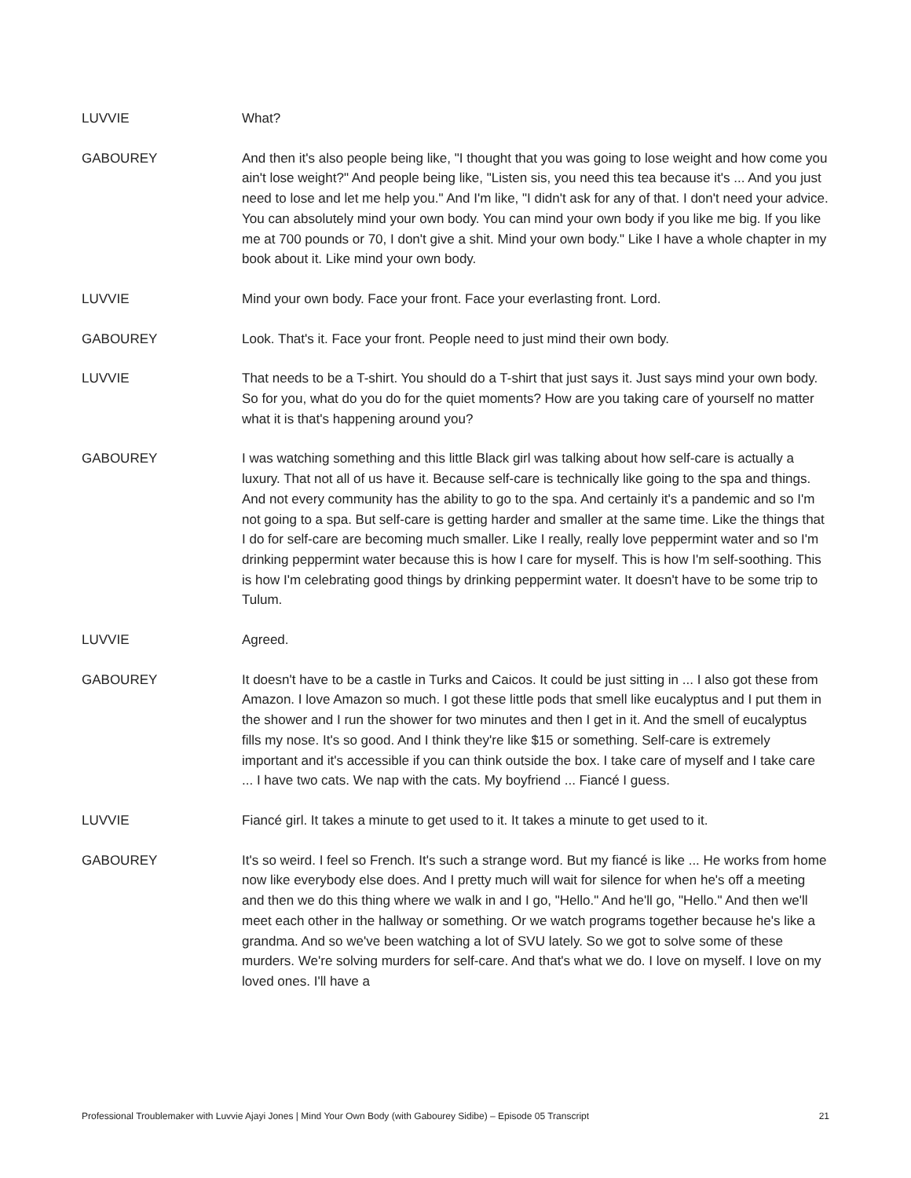LUVVIE What?
GABOUREY And then it's also people being like, "I thought that you was going to lose weight and how come you ain't lose weight?" And people being like, "Listen sis, you need this tea because it's ... And you just need to lose and let me help you." And I'm like, "I didn't ask for any of that. I don't need your advice. You can absolutely mind your own body. You can mind your own body if you like me big. If you like me at 700 pounds or 70, I don't give a shit. Mind your own body." Like I have a whole chapter in my book about it. Like mind your own body.
LUVVIE Mind your own body. Face your front. Face your everlasting front. Lord.
GABOUREY Look. That's it. Face your front. People need to just mind their own body.
LUVVIE That needs to be a T-shirt. You should do a T-shirt that just says it. Just says mind your own body. So for you, what do you do for the quiet moments? How are you taking care of yourself no matter what it is that's happening around you?
GABOUREY I was watching something and this little Black girl was talking about how self-care is actually a luxury. That not all of us have it. Because self-care is technically like going to the spa and things. And not every community has the ability to go to the spa. And certainly it's a pandemic and so I'm not going to a spa. But self-care is getting harder and smaller at the same time. Like the things that I do for self-care are becoming much smaller. Like I really, really love peppermint water and so I'm drinking peppermint water because this is how I care for myself. This is how I'm self-soothing. This is how I'm celebrating good things by drinking peppermint water. It doesn't have to be some trip to Tulum.
LUVVIE Agreed.
GABOUREY It doesn't have to be a castle in Turks and Caicos. It could be just sitting in ... I also got these from Amazon. I love Amazon so much. I got these little pods that smell like eucalyptus and I put them in the shower and I run the shower for two minutes and then I get in it. And the smell of eucalyptus fills my nose. It's so good. And I think they're like $15 or something. Self-care is extremely important and it's accessible if you can think outside the box. I take care of myself and I take care ... I have two cats. We nap with the cats. My boyfriend ... Fiancé I guess.
LUVVIE Fiancé girl. It takes a minute to get used to it. It takes a minute to get used to it.
GABOUREY It's so weird. I feel so French. It's such a strange word. But my fiancé is like ... He works from home now like everybody else does. And I pretty much will wait for silence for when he's off a meeting and then we do this thing where we walk in and I go, "Hello." And he'll go, "Hello." And then we'll meet each other in the hallway or something. Or we watch programs together because he's like a grandma. And so we've been watching a lot of SVU lately. So we got to solve some of these murders. We're solving murders for self-care. And that's what we do. I love on myself. I love on my loved ones. I'll have a
Professional Troublemaker with Luvvie Ajayi Jones | Mind Your Own Body (with Gabourey Sidibe) – Episode 05 Transcript 21